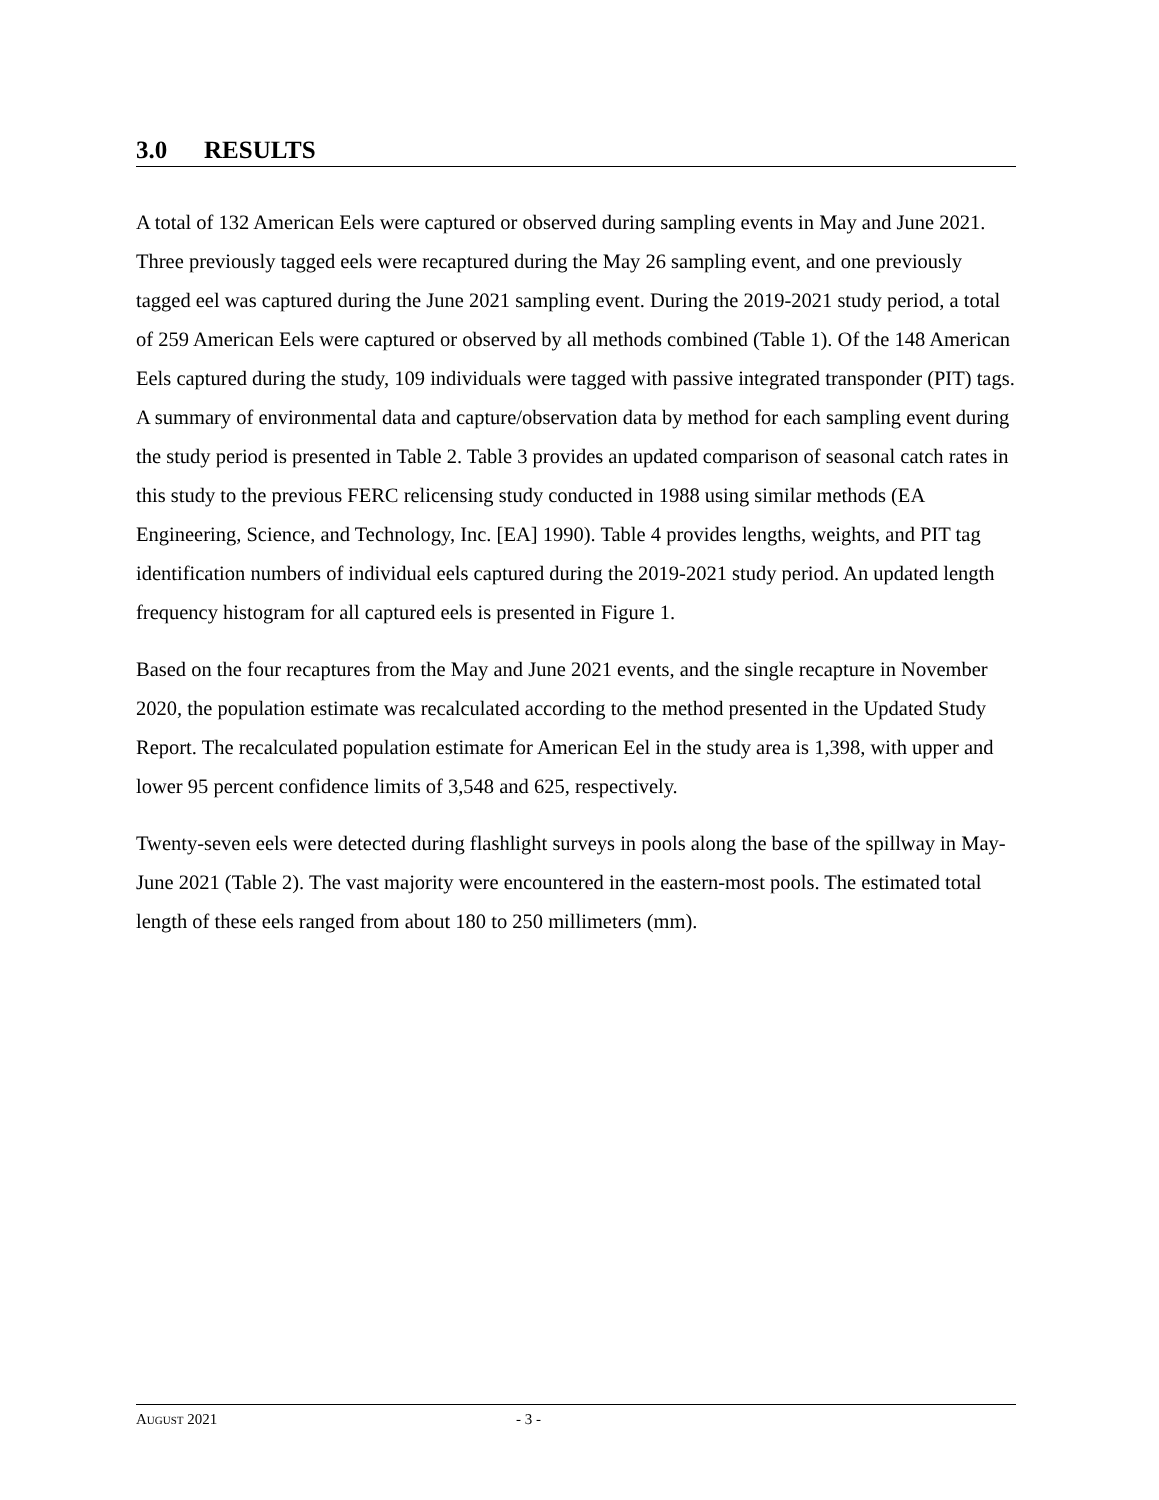3.0 RESULTS
A total of 132 American Eels were captured or observed during sampling events in May and June 2021. Three previously tagged eels were recaptured during the May 26 sampling event, and one previously tagged eel was captured during the June 2021 sampling event. During the 2019-2021 study period, a total of 259 American Eels were captured or observed by all methods combined (Table 1). Of the 148 American Eels captured during the study, 109 individuals were tagged with passive integrated transponder (PIT) tags. A summary of environmental data and capture/observation data by method for each sampling event during the study period is presented in Table 2. Table 3 provides an updated comparison of seasonal catch rates in this study to the previous FERC relicensing study conducted in 1988 using similar methods (EA Engineering, Science, and Technology, Inc. [EA] 1990). Table 4 provides lengths, weights, and PIT tag identification numbers of individual eels captured during the 2019-2021 study period. An updated length frequency histogram for all captured eels is presented in Figure 1.
Based on the four recaptures from the May and June 2021 events, and the single recapture in November 2020, the population estimate was recalculated according to the method presented in the Updated Study Report. The recalculated population estimate for American Eel in the study area is 1,398, with upper and lower 95 percent confidence limits of 3,548 and 625, respectively.
Twenty-seven eels were detected during flashlight surveys in pools along the base of the spillway in May-June 2021 (Table 2). The vast majority were encountered in the eastern-most pools. The estimated total length of these eels ranged from about 180 to 250 millimeters (mm).
AUGUST 2021 - 3 -